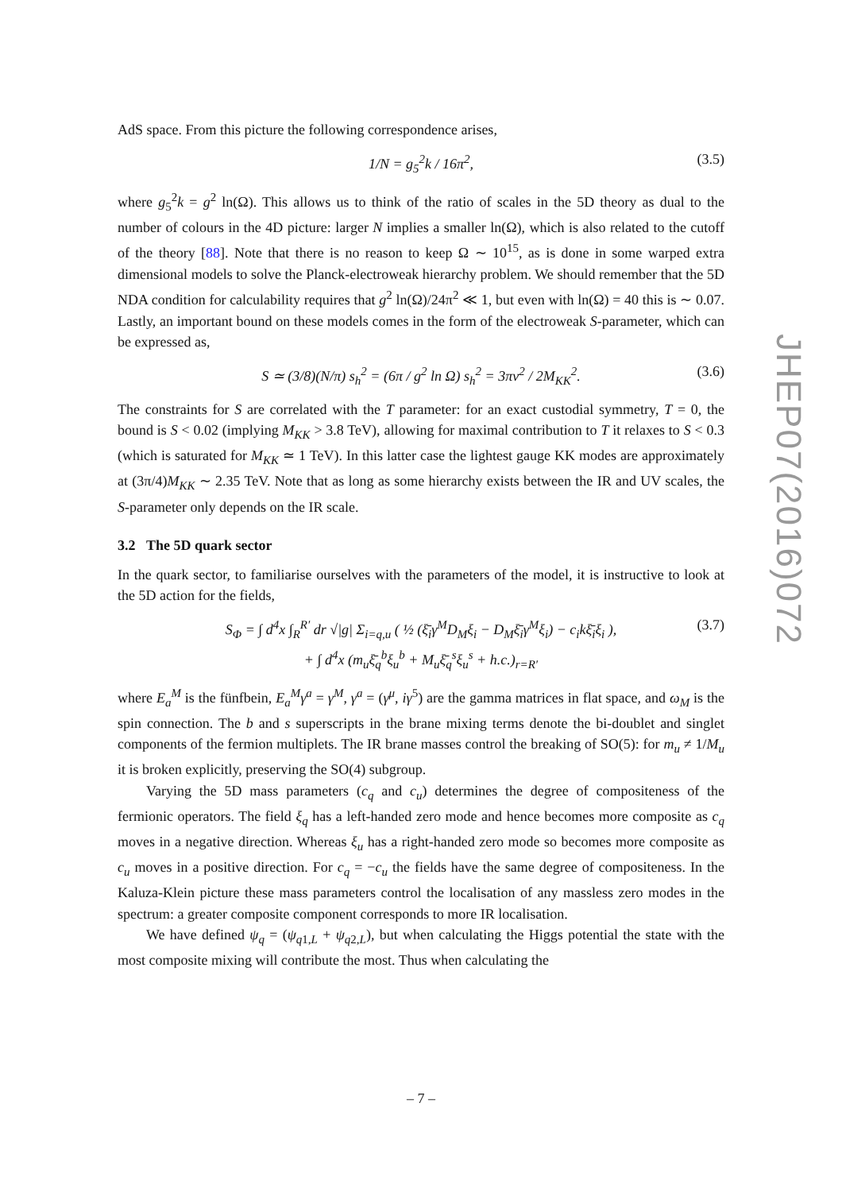AdS space. From this picture the following correspondence arises,
1/N = g<sub>5</sub><sup>2</sup>k / 16π<sup>2</sup>, (3.5)
where g<sub>5</sub><sup>2</sup>k = g<sup>2</sup> ln(Ω). This allows us to think of the ratio of scales in the 5D theory as dual to the number of colours in the 4D picture: larger N implies a smaller ln(Ω), which is also related to the cutoff of the theory [88]. Note that there is no reason to keep Ω ∼ 10<sup>15</sup>, as is done in some warped extra dimensional models to solve the Planck-electroweak hierarchy problem. We should remember that the 5D NDA condition for calculability requires that g<sup>2</sup> ln(Ω)/24π<sup>2</sup> ≪ 1, but even with ln(Ω) = 40 this is ∼ 0.07. Lastly, an important bound on these models comes in the form of the electroweak S-parameter, which can be expressed as,
S ≃ (3/8)(N/π) s<sub>h</sub><sup>2</sup> = (6π / g<sup>2</sup> ln Ω) s<sub>h</sub><sup>2</sup> = 3πv<sup>2</sup> / 2M<sub>KK</sub><sup>2</sup>. (3.6)
The constraints for S are correlated with the T parameter: for an exact custodial symmetry, T = 0, the bound is S < 0.02 (implying M<sub>KK</sub> > 3.8 TeV), allowing for maximal contribution to T it relaxes to S < 0.3 (which is saturated for M<sub>KK</sub> ≃ 1 TeV). In this latter case the lightest gauge KK modes are approximately at (3π/4)M<sub>KK</sub> ∼ 2.35 TeV. Note that as long as some hierarchy exists between the IR and UV scales, the S-parameter only depends on the IR scale.
3.2 The 5D quark sector
In the quark sector, to familiarise ourselves with the parameters of the model, it is instructive to look at the 5D action for the fields,
S<sub>Φ</sub> = ∫ d<sup>4</sup>x ∫<sub>R</sub><sup>R′</sup> dr √|g| Σ<sub>i=q,u</sub> ( ½ (ξ̄<sub>i</sub>γ<sup>M</sup>D<sub>M</sub>ξ<sub>i</sub> − D<sub>M</sub>ξ̄<sub>i</sub>γ<sup>M</sup>ξ<sub>i</sub>) − c<sub>i</sub>kξ̄<sub>i</sub>ξ<sub>i</sub> ),
+ ∫ d<sup>4</sup>x (m<sub>u</sub>ξ̄<sub>q</sub><sup>b</sup>ξ<sub>u</sub><sup>b</sup> + M<sub>u</sub>ξ̄<sub>q</sub><sup>s</sup>ξ<sub>u</sub><sup>s</sup> + h.c.)<sub>r=R′</sub> (3.7)
where E<sub>a</sub><sup>M</sup> is the fünfbein, E<sub>a</sub><sup>M</sup>γ<sup>a</sup> = γ<sup>M</sup>, γ<sup>a</sup> = (γ<sup>μ</sup>, iγ<sup>5</sup>) are the gamma matrices in flat space, and ω<sub>M</sub> is the spin connection. The b and s superscripts in the brane mixing terms denote the bi-doublet and singlet components of the fermion multiplets. The IR brane masses control the breaking of SO(5): for m<sub>u</sub> ≠ 1/M<sub>u</sub> it is broken explicitly, preserving the SO(4) subgroup.
Varying the 5D mass parameters (c<sub>q</sub> and c<sub>u</sub>) determines the degree of compositeness of the fermionic operators. The field ξ<sub>q</sub> has a left-handed zero mode and hence becomes more composite as c<sub>q</sub> moves in a negative direction. Whereas ξ<sub>u</sub> has a right-handed zero mode so becomes more composite as c<sub>u</sub> moves in a positive direction. For c<sub>q</sub> = −c<sub>u</sub> the fields have the same degree of compositeness. In the Kaluza-Klein picture these mass parameters control the localisation of any massless zero modes in the spectrum: a greater composite component corresponds to more IR localisation.
We have defined ψ<sub>q</sub> = (ψ<sub>q1,L</sub> + ψ<sub>q2,L</sub>), but when calculating the Higgs potential the state with the most composite mixing will contribute the most. Thus when calculating the
JHEP07(2016)072
– 7 –